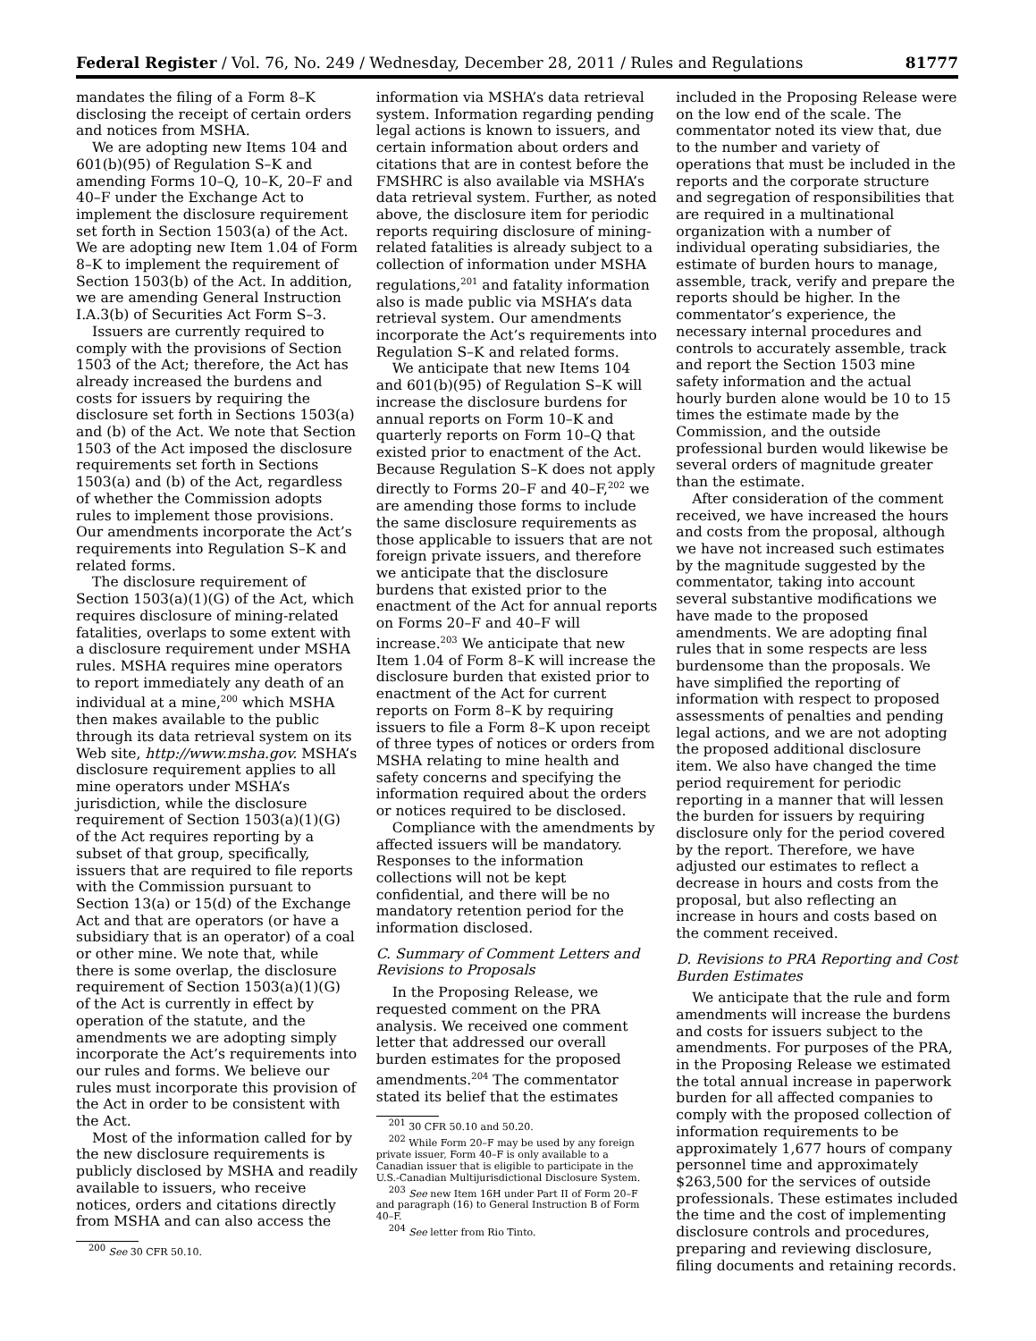Federal Register / Vol. 76, No. 249 / Wednesday, December 28, 2011 / Rules and Regulations 81777
mandates the filing of a Form 8–K disclosing the receipt of certain orders and notices from MSHA.
We are adopting new Items 104 and 601(b)(95) of Regulation S–K and amending Forms 10–Q, 10–K, 20–F and 40–F under the Exchange Act to implement the disclosure requirement set forth in Section 1503(a) of the Act. We are adopting new Item 1.04 of Form 8–K to implement the requirement of Section 1503(b) of the Act. In addition, we are amending General Instruction I.A.3(b) of Securities Act Form S–3.
Issuers are currently required to comply with the provisions of Section 1503 of the Act; therefore, the Act has already increased the burdens and costs for issuers by requiring the disclosure set forth in Sections 1503(a) and (b) of the Act. We note that Section 1503 of the Act imposed the disclosure requirements set forth in Sections 1503(a) and (b) of the Act, regardless of whether the Commission adopts rules to implement those provisions. Our amendments incorporate the Act’s requirements into Regulation S–K and related forms.
The disclosure requirement of Section 1503(a)(1)(G) of the Act, which requires disclosure of mining-related fatalities, overlaps to some extent with a disclosure requirement under MSHA rules. MSHA requires mine operators to report immediately any death of an individual at a mine,<sup>200</sup> which MSHA then makes available to the public through its data retrieval system on its Web site, http://www.msha.gov. MSHA’s disclosure requirement applies to all mine operators under MSHA’s jurisdiction, while the disclosure requirement of Section 1503(a)(1)(G) of the Act requires reporting by a subset of that group, specifically, issuers that are required to file reports with the Commission pursuant to Section 13(a) or 15(d) of the Exchange Act and that are operators (or have a subsidiary that is an operator) of a coal or other mine. We note that, while there is some overlap, the disclosure requirement of Section 1503(a)(1)(G) of the Act is currently in effect by operation of the statute, and the amendments we are adopting simply incorporate the Act’s requirements into our rules and forms. We believe our rules must incorporate this provision of the Act in order to be consistent with the Act.
Most of the information called for by the new disclosure requirements is publicly disclosed by MSHA and readily available to issuers, who receive notices, orders and citations directly from MSHA and can also access the
<sup>200</sup> See 30 CFR 50.10.
information via MSHA’s data retrieval system. Information regarding pending legal actions is known to issuers, and certain information about orders and citations that are in contest before the FMSHRC is also available via MSHA’s data retrieval system. Further, as noted above, the disclosure item for periodic reports requiring disclosure of mining-related fatalities is already subject to a collection of information under MSHA regulations,<sup>201</sup> and fatality information also is made public via MSHA’s data retrieval system. Our amendments incorporate the Act’s requirements into Regulation S–K and related forms.
We anticipate that new Items 104 and 601(b)(95) of Regulation S–K will increase the disclosure burdens for annual reports on Form 10–K and quarterly reports on Form 10–Q that existed prior to enactment of the Act. Because Regulation S–K does not apply directly to Forms 20–F and 40–F,<sup>202</sup> we are amending those forms to include the same disclosure requirements as those applicable to issuers that are not foreign private issuers, and therefore we anticipate that the disclosure burdens that existed prior to the enactment of the Act for annual reports on Forms 20–F and 40–F will increase.<sup>203</sup> We anticipate that new Item 1.04 of Form 8–K will increase the disclosure burden that existed prior to enactment of the Act for current reports on Form 8–K by requiring issuers to file a Form 8–K upon receipt of three types of notices or orders from MSHA relating to mine health and safety concerns and specifying the information required about the orders or notices required to be disclosed.
Compliance with the amendments by affected issuers will be mandatory. Responses to the information collections will not be kept confidential, and there will be no mandatory retention period for the information disclosed.
C. Summary of Comment Letters and Revisions to Proposals
In the Proposing Release, we requested comment on the PRA analysis. We received one comment letter that addressed our overall burden estimates for the proposed amendments.<sup>204</sup> The commentator stated its belief that the estimates
<sup>201</sup> 30 CFR 50.10 and 50.20.
<sup>202</sup> While Form 20–F may be used by any foreign private issuer, Form 40–F is only available to a Canadian issuer that is eligible to participate in the U.S.-Canadian Multijurisdictional Disclosure System.
<sup>203</sup> See new Item 16H under Part II of Form 20–F and paragraph (16) to General Instruction B of Form 40–F.
<sup>204</sup> See letter from Rio Tinto.
included in the Proposing Release were on the low end of the scale. The commentator noted its view that, due to the number and variety of operations that must be included in the reports and the corporate structure and segregation of responsibilities that are required in a multinational organization with a number of individual operating subsidiaries, the estimate of burden hours to manage, assemble, track, verify and prepare the reports should be higher. In the commentator’s experience, the necessary internal procedures and controls to accurately assemble, track and report the Section 1503 mine safety information and the actual hourly burden alone would be 10 to 15 times the estimate made by the Commission, and the outside professional burden would likewise be several orders of magnitude greater than the estimate.
After consideration of the comment received, we have increased the hours and costs from the proposal, although we have not increased such estimates by the magnitude suggested by the commentator, taking into account several substantive modifications we have made to the proposed amendments. We are adopting final rules that in some respects are less burdensome than the proposals. We have simplified the reporting of information with respect to proposed assessments of penalties and pending legal actions, and we are not adopting the proposed additional disclosure item. We also have changed the time period requirement for periodic reporting in a manner that will lessen the burden for issuers by requiring disclosure only for the period covered by the report. Therefore, we have adjusted our estimates to reflect a decrease in hours and costs from the proposal, but also reflecting an increase in hours and costs based on the comment received.
D. Revisions to PRA Reporting and Cost Burden Estimates
We anticipate that the rule and form amendments will increase the burdens and costs for issuers subject to the amendments. For purposes of the PRA, in the Proposing Release we estimated the total annual increase in paperwork burden for all affected companies to comply with the proposed collection of information requirements to be approximately 1,677 hours of company personnel time and approximately $263,500 for the services of outside professionals. These estimates included the time and the cost of implementing disclosure controls and procedures, preparing and reviewing disclosure, filing documents and retaining records.